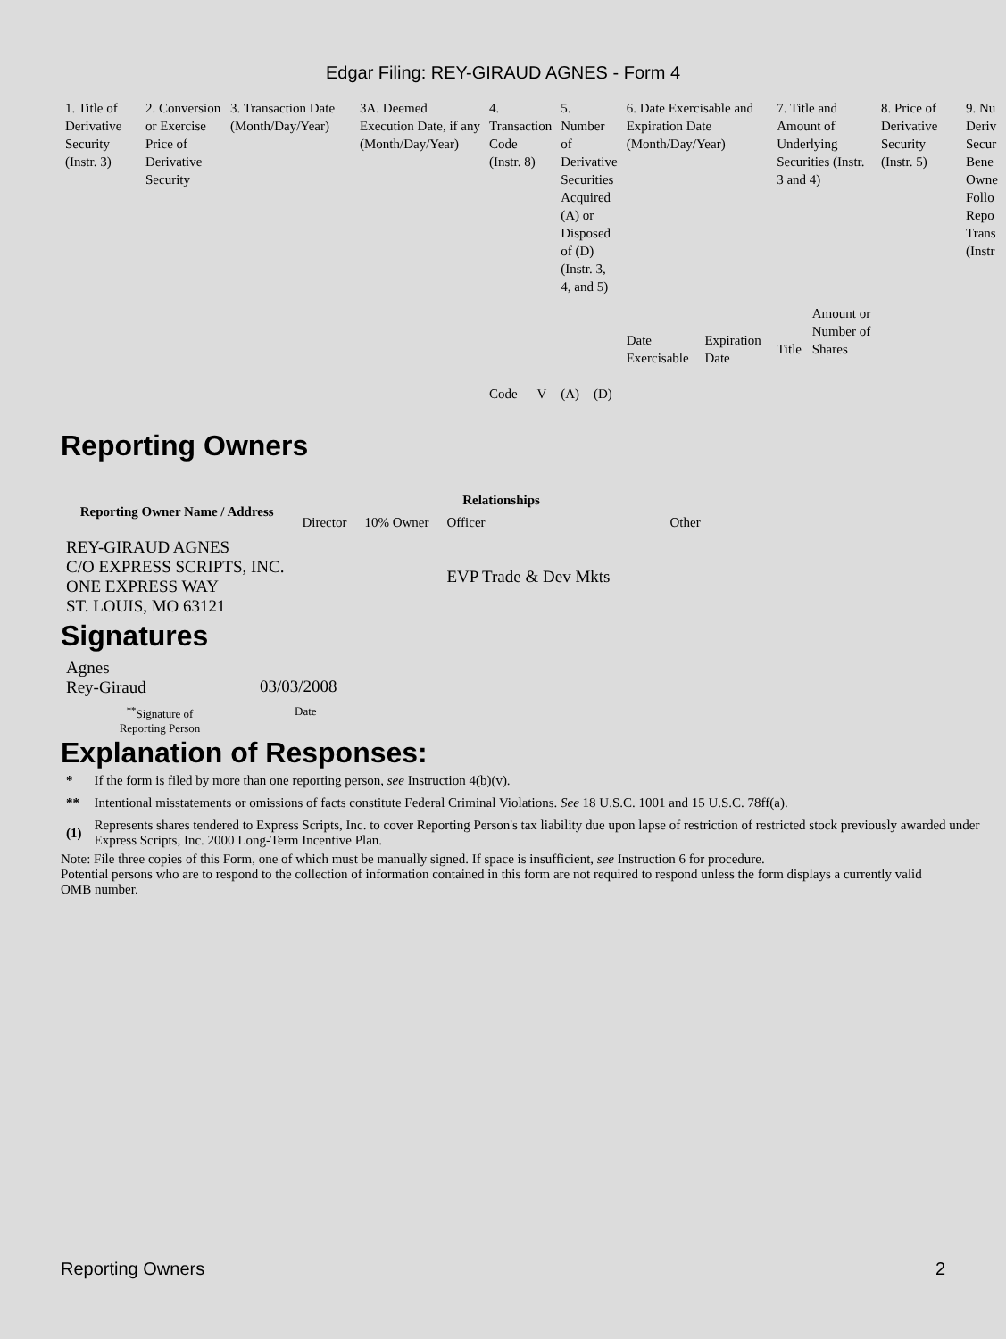Edgar Filing: REY-GIRAUD AGNES - Form 4
| 1. Title of Derivative Security (Instr. 3) | 2. Conversion or Exercise Price of Derivative Security | 3. Transaction Date (Month/Day/Year) | 3A. Deemed Execution Date, if any (Month/Day/Year) | 4. Transaction Code (Instr. 8) | | 5. Number of Derivative Securities Acquired (A) or Disposed of (D) (Instr. 3, 4, and 5) | | 6. Date Exercisable and Expiration Date (Month/Day/Year) | | 7. Title and Amount of Underlying Securities (Instr. 3 and 4) | | 8. Price of Derivative Security (Instr. 5) | 9. Nu Deriv Secur Bene Owne Follo Repo Trans (Instr |
| --- | --- | --- | --- | --- | --- | --- | --- | --- | --- | --- | --- | --- | --- |
| | | | | Code | V | (A) | (D) | Date Exercisable | Expiration Date | Title | Amount or Number of Shares | | |
Reporting Owners
| Reporting Owner Name / Address | Relationships | | | |
| --- | --- | --- | --- | --- |
| | Director | 10% Owner | Officer | Other |
| REY-GIRAUD AGNES C/O EXPRESS SCRIPTS, INC. ONE EXPRESS WAY ST. LOUIS, MO 63121 | | | EVP Trade & Dev Mkts | |
Signatures
| Agnes Rey-Giraud | 03/03/2008 |
| <sup>**</sup> Signature of Reporting Person | Date |
Explanation of Responses:
| * | If the form is filed by more than one reporting person, see Instruction 4(b)(v). |
| ** | Intentional misstatements or omissions of facts constitute Federal Criminal Violations. See 18 U.S.C. 1001 and 15 U.S.C. 78ff(a). |
| (1) | Represents shares tendered to Express Scripts, Inc. to cover Reporting Person's tax liability due upon lapse of restriction of restricted stock previously awarded under Express Scripts, Inc. 2000 Long-Term Incentive Plan. |
Note: File three copies of this Form, one of which must be manually signed. If space is insufficient, see Instruction 6 for procedure.
Potential persons who are to respond to the collection of information contained in this form are not required to respond unless the form displays a currently valid OMB number.
Reporting Owners 2